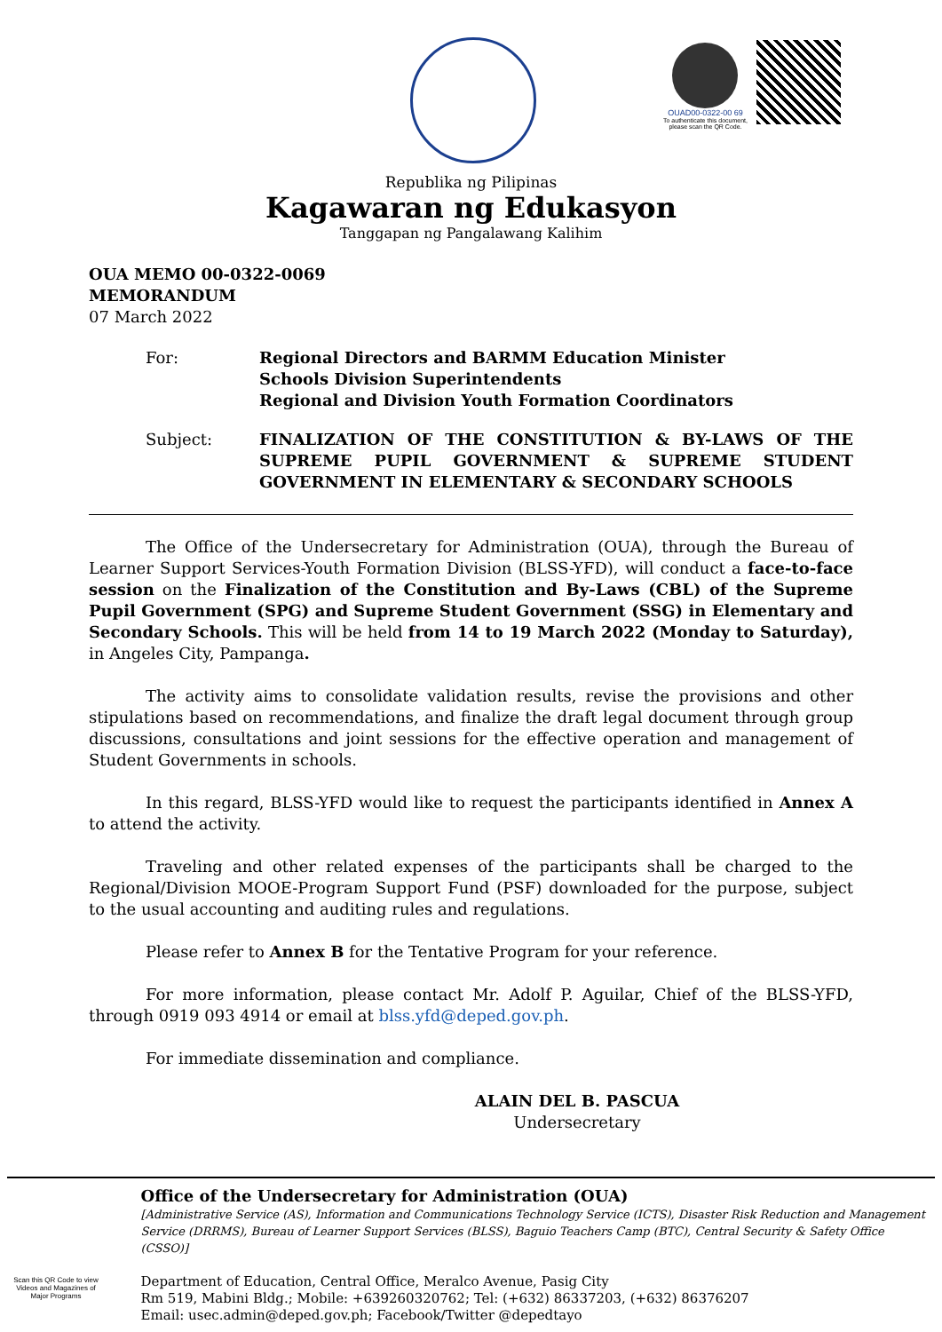OUAD00-0322-00 69
To authenticate this document, please scan the QR Code.
Republika ng Pilipinas
Kagawaran ng Edukasyon
Tanggapan ng Pangalawang Kalihim
OUA MEMO 00-0322-0069
MEMORANDUM
07 March 2022
| For: | Regional Directors and BARMM Education Minister Schools Division Superintendents Regional and Division Youth Formation Coordinators |
| Subject: | FINALIZATION OF THE CONSTITUTION & BY-LAWS OF THE SUPREME PUPIL GOVERNMENT & SUPREME STUDENT GOVERNMENT IN ELEMENTARY & SECONDARY SCHOOLS |
The Office of the Undersecretary for Administration (OUA), through the Bureau of Learner Support Services-Youth Formation Division (BLSS-YFD), will conduct a face-to-face session on the Finalization of the Constitution and By-Laws (CBL) of the Supreme Pupil Government (SPG) and Supreme Student Government (SSG) in Elementary and Secondary Schools. This will be held from 14 to 19 March 2022 (Monday to Saturday), in Angeles City, Pampanga.
The activity aims to consolidate validation results, revise the provisions and other stipulations based on recommendations, and finalize the draft legal document through group discussions, consultations and joint sessions for the effective operation and management of Student Governments in schools.
In this regard, BLSS-YFD would like to request the participants identified in Annex A to attend the activity.
Traveling and other related expenses of the participants shall be charged to the Regional/Division MOOE-Program Support Fund (PSF) downloaded for the purpose, subject to the usual accounting and auditing rules and regulations.
Please refer to Annex B for the Tentative Program for your reference.
For more information, please contact Mr. Adolf P. Aguilar, Chief of the BLSS-YFD, through 0919 093 4914 or email at blss.yfd@deped.gov.ph.
For immediate dissemination and compliance.
ALAIN DEL B. PASCUA
Undersecretary
Scan this QR Code to view Videos and Magazines of Major Programs
Office of the Undersecretary for Administration (OUA)
[Administrative Service (AS), Information and Communications Technology Service (ICTS), Disaster Risk Reduction and Management Service (DRRMS), Bureau of Learner Support Services (BLSS), Baguio Teachers Camp (BTC), Central Security & Safety Office (CSSO)]
Department of Education, Central Office, Meralco Avenue, Pasig City
Rm 519, Mabini Bldg.; Mobile: +639260320762; Tel: (+632) 86337203, (+632) 86376207
Email: usec.admin@deped.gov.ph; Facebook/Twitter @depedtayo